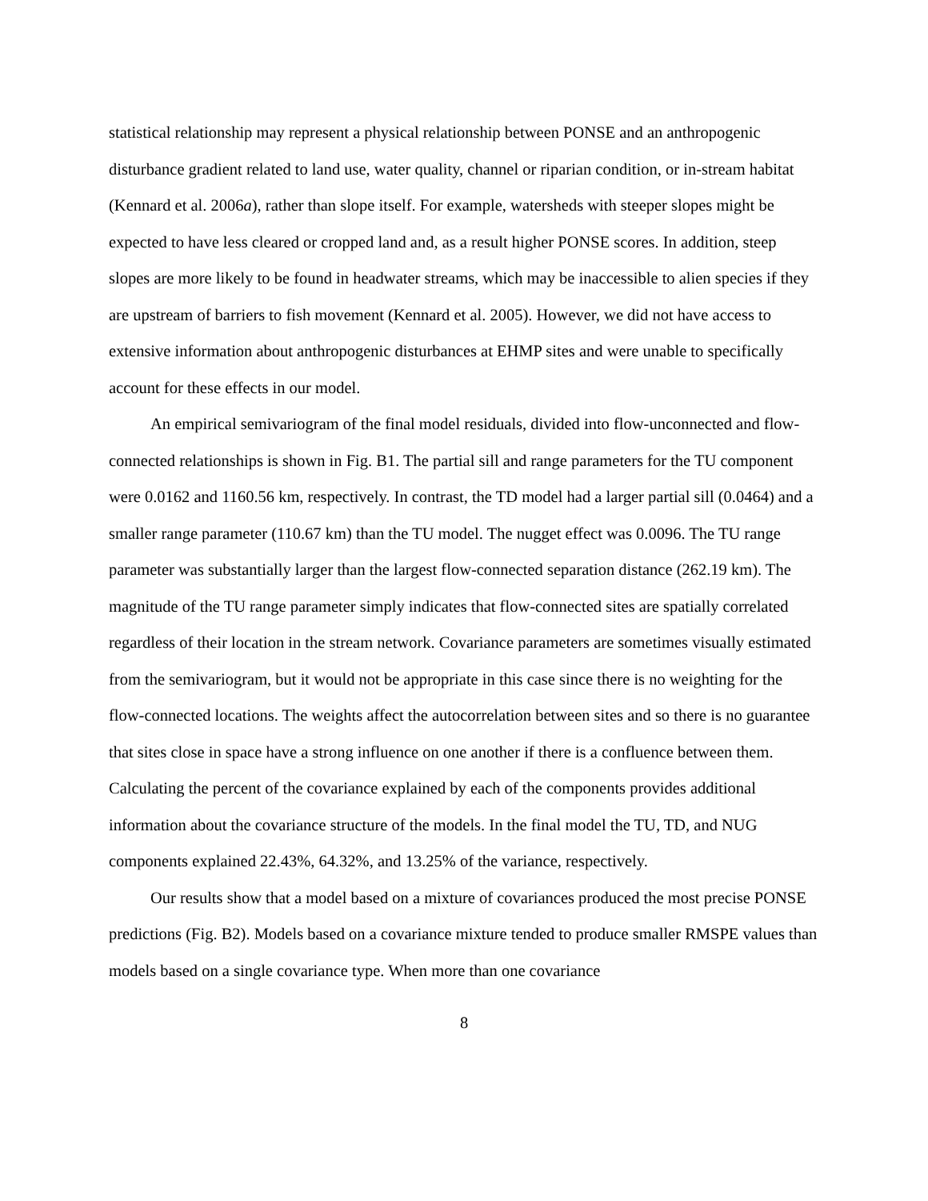statistical relationship may represent a physical relationship between PONSE and an anthropogenic disturbance gradient related to land use, water quality, channel or riparian condition, or in-stream habitat (Kennard et al. 2006a), rather than slope itself. For example, watersheds with steeper slopes might be expected to have less cleared or cropped land and, as a result higher PONSE scores. In addition, steep slopes are more likely to be found in headwater streams, which may be inaccessible to alien species if they are upstream of barriers to fish movement (Kennard et al. 2005). However, we did not have access to extensive information about anthropogenic disturbances at EHMP sites and were unable to specifically account for these effects in our model.
An empirical semivariogram of the final model residuals, divided into flow-unconnected and flow-connected relationships is shown in Fig. B1. The partial sill and range parameters for the TU component were 0.0162 and 1160.56 km, respectively. In contrast, the TD model had a larger partial sill (0.0464) and a smaller range parameter (110.67 km) than the TU model. The nugget effect was 0.0096. The TU range parameter was substantially larger than the largest flow-connected separation distance (262.19 km). The magnitude of the TU range parameter simply indicates that flow-connected sites are spatially correlated regardless of their location in the stream network. Covariance parameters are sometimes visually estimated from the semivariogram, but it would not be appropriate in this case since there is no weighting for the flow-connected locations. The weights affect the autocorrelation between sites and so there is no guarantee that sites close in space have a strong influence on one another if there is a confluence between them. Calculating the percent of the covariance explained by each of the components provides additional information about the covariance structure of the models. In the final model the TU, TD, and NUG components explained 22.43%, 64.32%, and 13.25% of the variance, respectively.
Our results show that a model based on a mixture of covariances produced the most precise PONSE predictions (Fig. B2). Models based on a covariance mixture tended to produce smaller RMSPE values than models based on a single covariance type. When more than one covariance
8